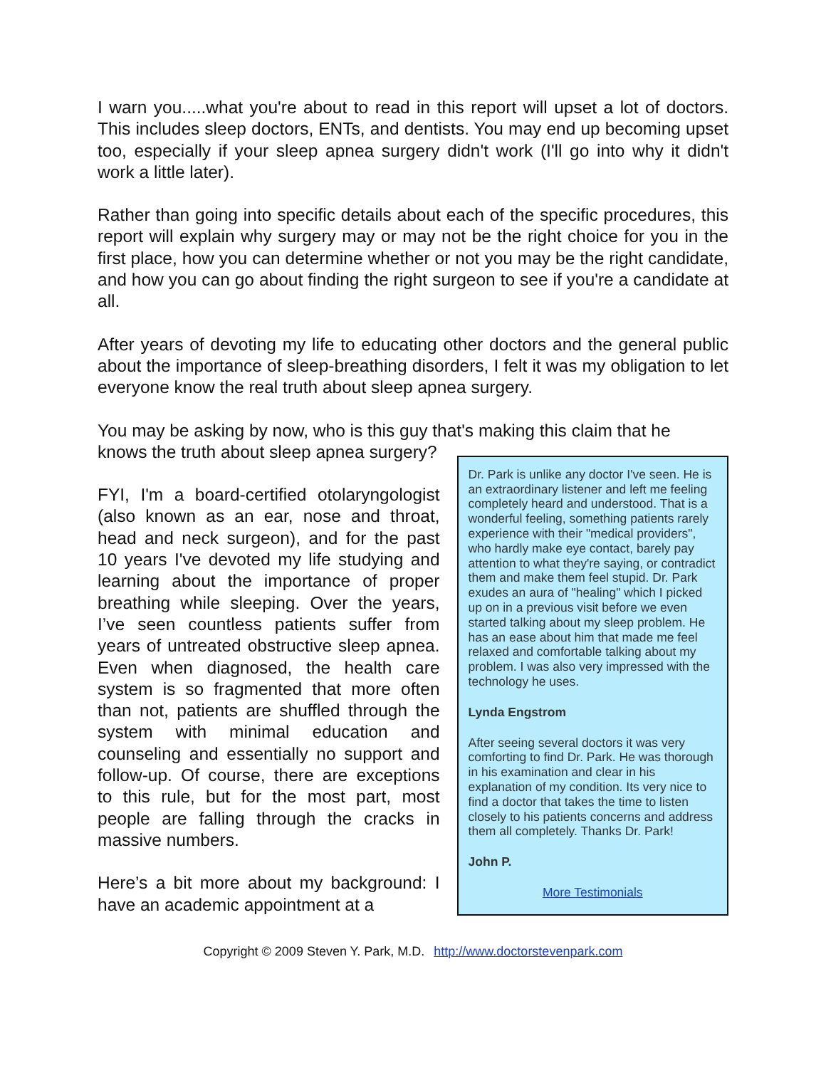I warn you.....what you're about to read in this report will upset a lot of doctors. This includes sleep doctors, ENTs, and dentists. You may end up becoming upset too, especially if your sleep apnea surgery didn't work (I'll go into why it didn't work a little later).
Rather than going into specific details about each of the specific procedures, this report will explain why surgery may or may not be the right choice for you in the first place, how you can determine whether or not you may be the right candidate, and how you can go about finding the right surgeon to see if you're a candidate at all.
After years of devoting my life to educating other doctors and the general public about the importance of sleep-breathing disorders, I felt it was my obligation to let everyone know the real truth about sleep apnea surgery.
You may be asking by now, who is this guy that's making this claim that he
knows the truth about sleep apnea surgery?
FYI, I'm a board-certified otolaryngologist (also known as an ear, nose and throat, head and neck surgeon), and for the past 10 years I've devoted my life studying and learning about the importance of proper breathing while sleeping. Over the years, I’ve seen countless patients suffer from years of untreated obstructive sleep apnea. Even when diagnosed, the health care system is so fragmented that more often than not, patients are shuffled through the system with minimal education and counseling and essentially no support and follow-up. Of course, there are exceptions to this rule, but for the most part, most people are falling through the cracks in massive numbers.
Here’s a bit more about my background: I have an academic appointment at a
Dr. Park is unlike any doctor I've seen. He is an extraordinary listener and left me feeling completely heard and understood. That is a wonderful feeling, something patients rarely experience with their "medical providers", who hardly make eye contact, barely pay attention to what they're saying, or contradict them and make them feel stupid. Dr. Park exudes an aura of "healing" which I picked up on in a previous visit before we even started talking about my sleep problem. He has an ease about him that made me feel relaxed and comfortable talking about my problem. I was also very impressed with the technology he uses.
Lynda Engstrom
After seeing several doctors it was very comforting to find Dr. Park. He was thorough in his examination and clear in his explanation of my condition. Its very nice to find a doctor that takes the time to listen closely to his patients concerns and address them all completely. Thanks Dr. Park!
John P.
More Testimonials
Copyright © 2009 Steven Y. Park, M.D. http://www.doctorstevenpark.com